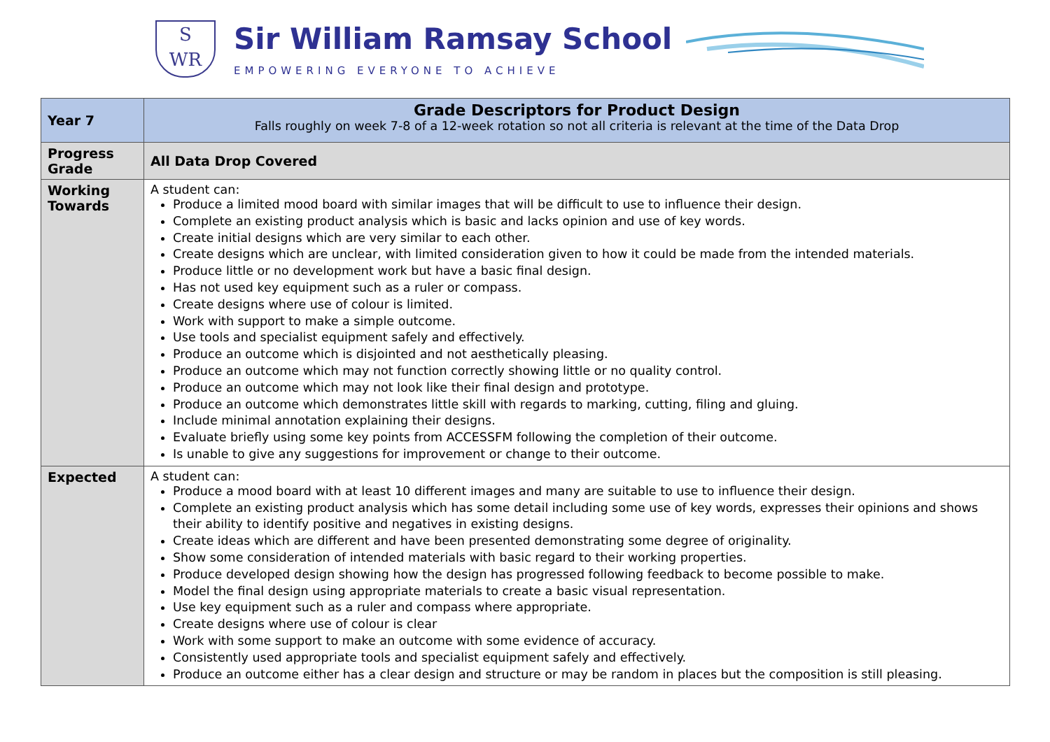S
WR
Sir William Ramsay School
EMPOWERING EVERYONE TO ACHIEVE
| Year 7 | Grade Descriptors for Product Design Falls roughly on week 7-8 of a 12-week rotation so not all criteria is relevant at the time of the Data Drop |
| Progress Grade | All Data Drop Covered |
| Working Towards | A student can: Produce a limited mood board with similar images that will be difficult to use to influence their design. Complete an existing product analysis which is basic and lacks opinion and use of key words. Create initial designs which are very similar to each other. Create designs which are unclear, with limited consideration given to how it could be made from the intended materials. Produce little or no development work but have a basic final design. Has not used key equipment such as a ruler or compass. Create designs where use of colour is limited. Work with support to make a simple outcome. Use tools and specialist equipment safely and effectively. Produce an outcome which is disjointed and not aesthetically pleasing. Produce an outcome which may not function correctly showing little or no quality control. Produce an outcome which may not look like their final design and prototype. Produce an outcome which demonstrates little skill with regards to marking, cutting, filing and gluing. Include minimal annotation explaining their designs. Evaluate briefly using some key points from ACCESSFM following the completion of their outcome. Is unable to give any suggestions for improvement or change to their outcome. |
| Expected | A student can: Produce a mood board with at least 10 different images and many are suitable to use to influence their design. Complete an existing product analysis which has some detail including some use of key words, expresses their opinions and shows their ability to identify positive and negatives in existing designs. Create ideas which are different and have been presented demonstrating some degree of originality. Show some consideration of intended materials with basic regard to their working properties. Produce developed design showing how the design has progressed following feedback to become possible to make. Model the final design using appropriate materials to create a basic visual representation. Use key equipment such as a ruler and compass where appropriate. Create designs where use of colour is clear Work with some support to make an outcome with some evidence of accuracy. Consistently used appropriate tools and specialist equipment safely and effectively. Produce an outcome either has a clear design and structure or may be random in places but the composition is still pleasing. |